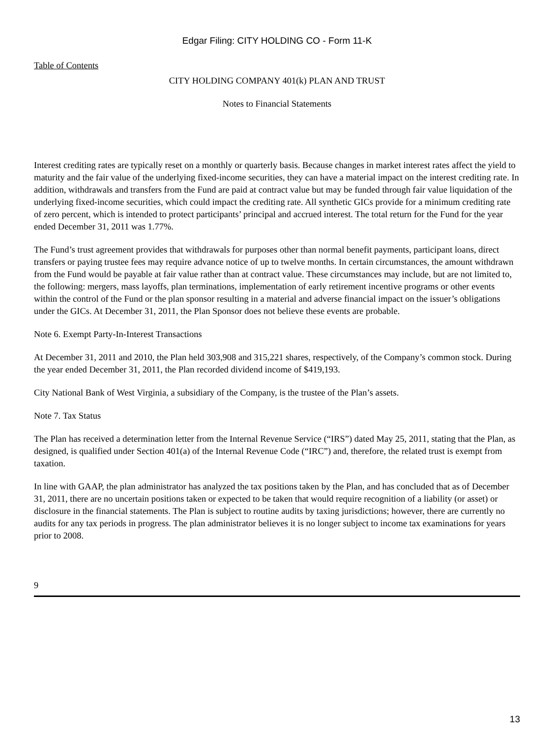Edgar Filing: CITY HOLDING CO - Form 11-K
Table of Contents
CITY HOLDING COMPANY 401(k) PLAN AND TRUST
Notes to Financial Statements
Interest crediting rates are typically reset on a monthly or quarterly basis. Because changes in market interest rates affect the yield to maturity and the fair value of the underlying fixed-income securities, they can have a material impact on the interest crediting rate. In addition, withdrawals and transfers from the Fund are paid at contract value but may be funded through fair value liquidation of the underlying fixed-income securities, which could impact the crediting rate. All synthetic GICs provide for a minimum crediting rate of zero percent, which is intended to protect participants’ principal and accrued interest. The total return for the Fund for the year ended December 31, 2011 was 1.77%.
The Fund’s trust agreement provides that withdrawals for purposes other than normal benefit payments, participant loans, direct transfers or paying trustee fees may require advance notice of up to twelve months. In certain circumstances, the amount withdrawn from the Fund would be payable at fair value rather than at contract value. These circumstances may include, but are not limited to, the following: mergers, mass layoffs, plan terminations, implementation of early retirement incentive programs or other events within the control of the Fund or the plan sponsor resulting in a material and adverse financial impact on the issuer’s obligations under the GICs. At December 31, 2011, the Plan Sponsor does not believe these events are probable.
Note 6. Exempt Party-In-Interest Transactions
At December 31, 2011 and 2010, the Plan held 303,908 and 315,221 shares, respectively, of the Company’s common stock. During the year ended December 31, 2011, the Plan recorded dividend income of $419,193.
City National Bank of West Virginia, a subsidiary of the Company, is the trustee of the Plan’s assets.
Note 7. Tax Status
The Plan has received a determination letter from the Internal Revenue Service (“IRS”) dated May 25, 2011, stating that the Plan, as designed, is qualified under Section 401(a) of the Internal Revenue Code (“IRC”) and, therefore, the related trust is exempt from taxation.
In line with GAAP, the plan administrator has analyzed the tax positions taken by the Plan, and has concluded that as of December 31, 2011, there are no uncertain positions taken or expected to be taken that would require recognition of a liability (or asset) or disclosure in the financial statements. The Plan is subject to routine audits by taxing jurisdictions; however, there are currently no audits for any tax periods in progress. The plan administrator believes it is no longer subject to income tax examinations for years prior to 2008.
9
13